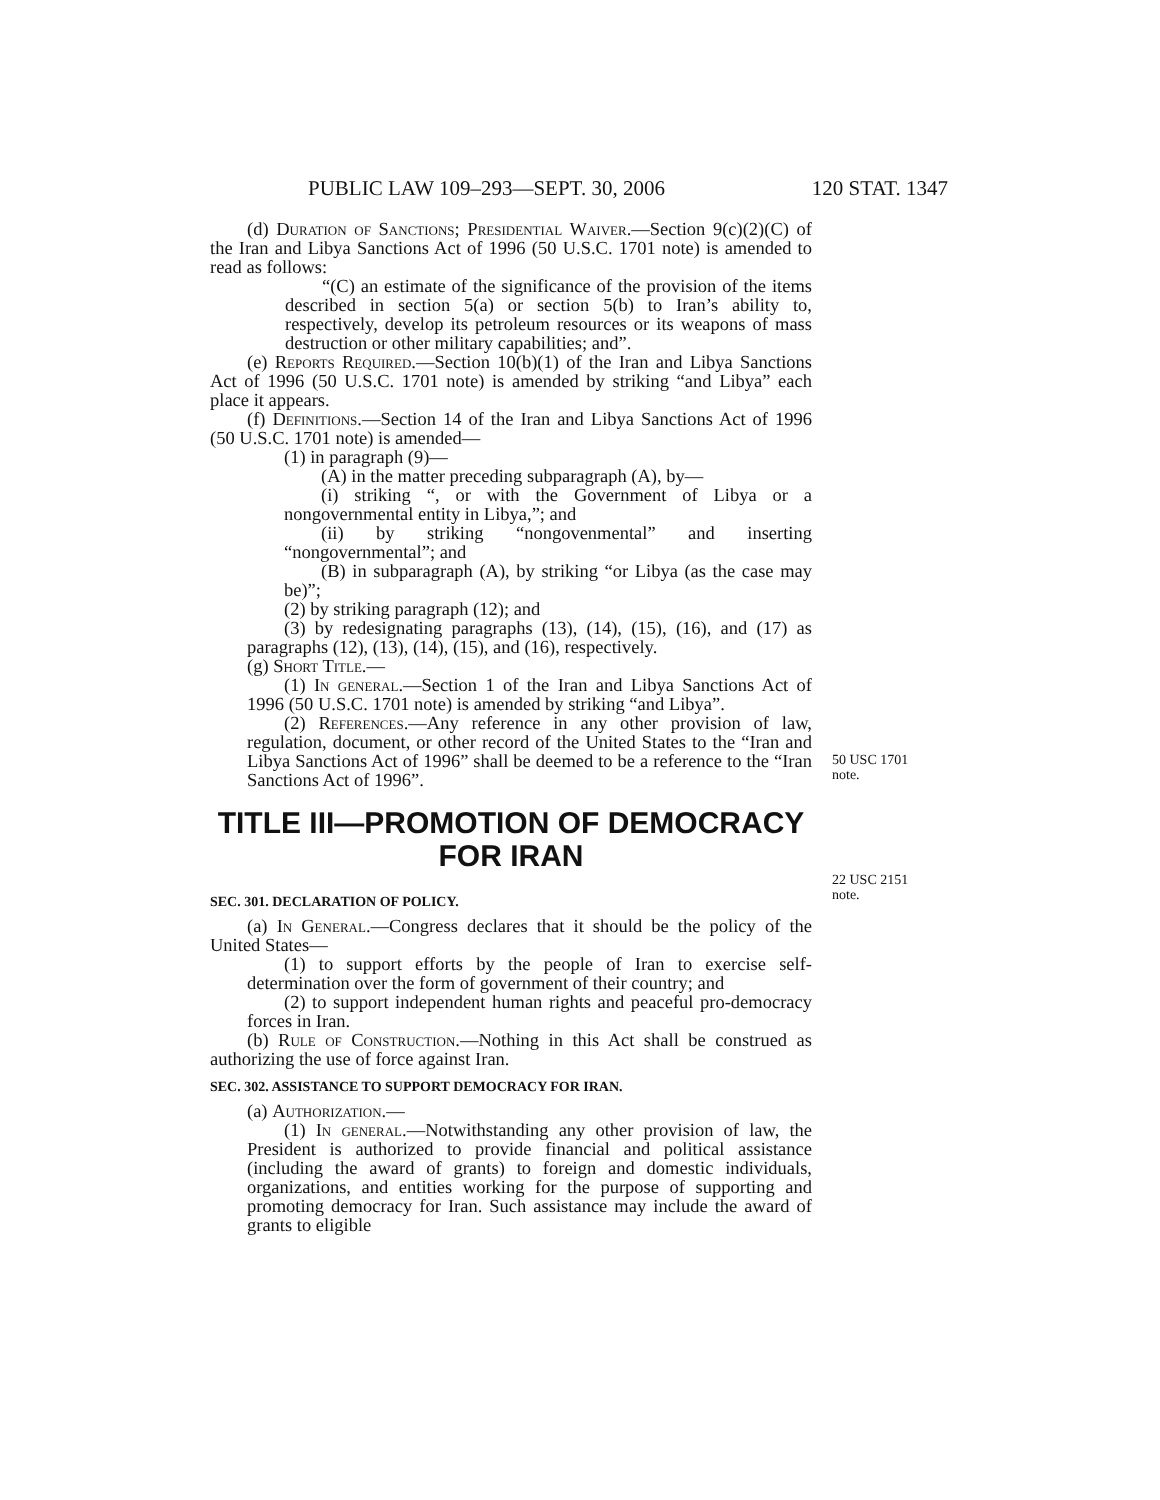PUBLIC LAW 109–293—SEPT. 30, 2006 120 STAT. 1347
50 USC 1701
note.
22 USC 2151
note.
(d) Duration of Sanctions; Presidential Waiver.—Section 9(c)(2)(C) of the Iran and Libya Sanctions Act of 1996 (50 U.S.C. 1701 note) is amended to read as follows:
“(C) an estimate of the significance of the provision of the items described in section 5(a) or section 5(b) to Iran’s ability to, respectively, develop its petroleum resources or its weapons of mass destruction or other military capabilities; and”.
(e) Reports Required.—Section 10(b)(1) of the Iran and Libya Sanctions Act of 1996 (50 U.S.C. 1701 note) is amended by striking “and Libya” each place it appears.
(f) Definitions.—Section 14 of the Iran and Libya Sanctions Act of 1996 (50 U.S.C. 1701 note) is amended—
(1) in paragraph (9)—
(A) in the matter preceding subparagraph (A), by—
(i) striking “, or with the Government of Libya or a nongovernmental entity in Libya,”; and
(ii) by striking “nongovenmental” and inserting “nongovernmental”; and
(B) in subparagraph (A), by striking “or Libya (as the case may be)”;
(2) by striking paragraph (12); and
(3) by redesignating paragraphs (13), (14), (15), (16), and (17) as paragraphs (12), (13), (14), (15), and (16), respectively.
(g) Short Title.—
(1) In general.—Section 1 of the Iran and Libya Sanctions Act of 1996 (50 U.S.C. 1701 note) is amended by striking “and Libya”.
(2) References.—Any reference in any other provision of law, regulation, document, or other record of the United States to the “Iran and Libya Sanctions Act of 1996” shall be deemed to be a reference to the “Iran Sanctions Act of 1996”.
TITLE III—PROMOTION OF DEMOCRACY FOR IRAN
SEC. 301. DECLARATION OF POLICY.
(a) In General.—Congress declares that it should be the policy of the United States—
(1) to support efforts by the people of Iran to exercise self-determination over the form of government of their country; and
(2) to support independent human rights and peaceful pro-democracy forces in Iran.
(b) Rule of Construction.—Nothing in this Act shall be construed as authorizing the use of force against Iran.
SEC. 302. ASSISTANCE TO SUPPORT DEMOCRACY FOR IRAN.
(a) Authorization.—
(1) In general.—Notwithstanding any other provision of law, the President is authorized to provide financial and political assistance (including the award of grants) to foreign and domestic individuals, organizations, and entities working for the purpose of supporting and promoting democracy for Iran. Such assistance may include the award of grants to eligible